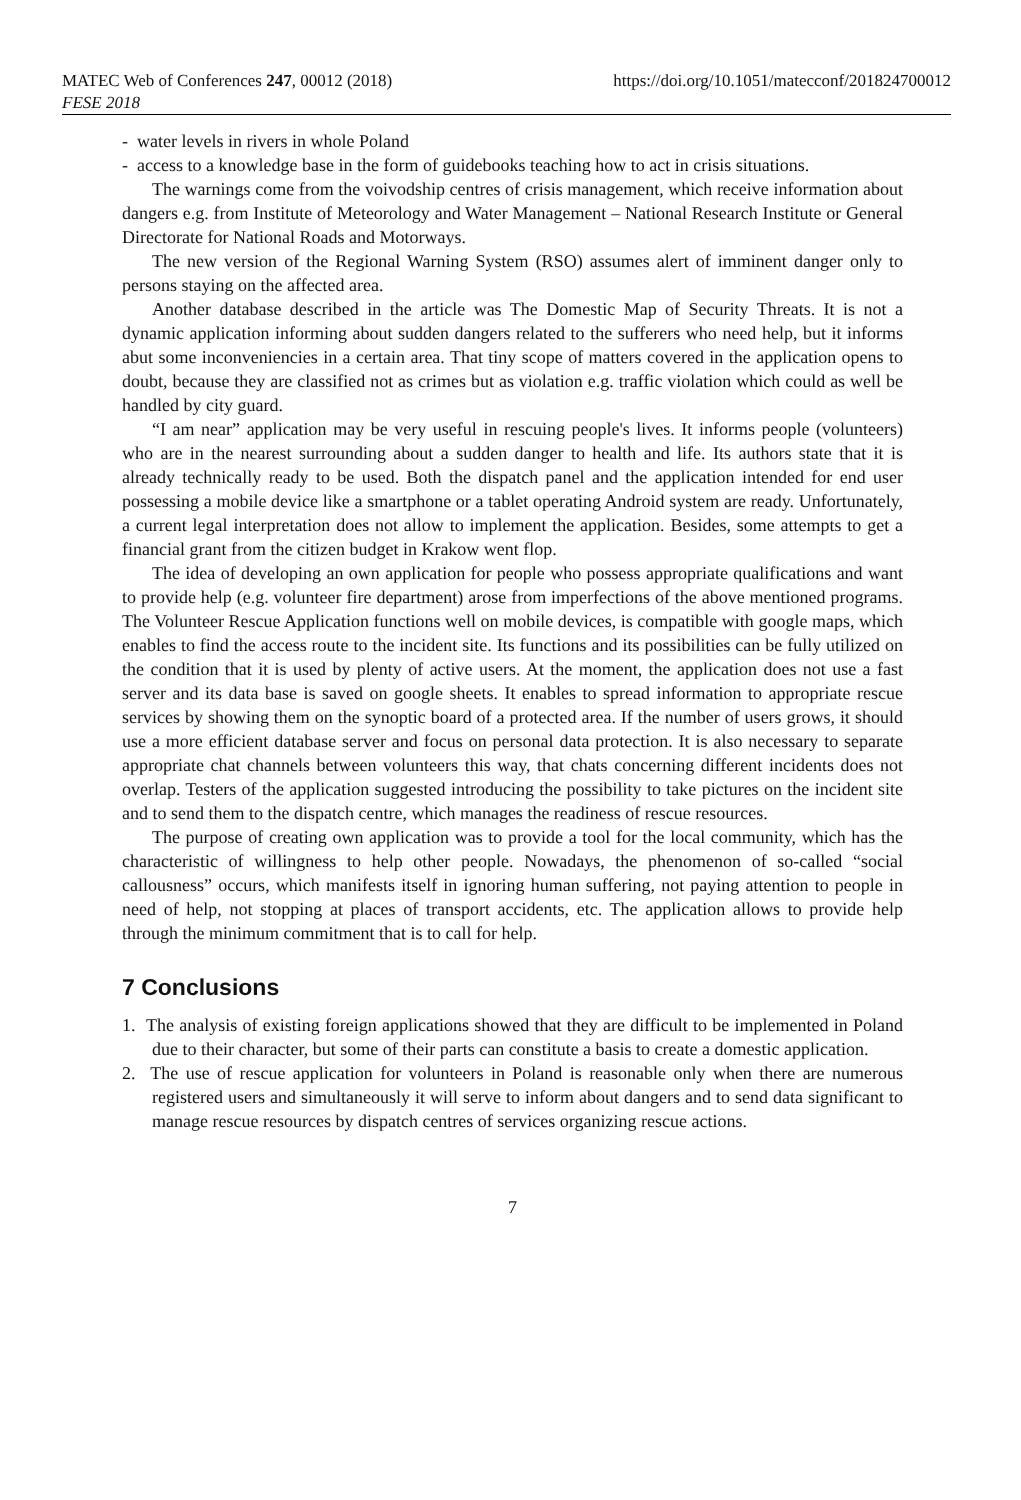MATEC Web of Conferences 247, 00012 (2018)
FESE 2018 https://doi.org/10.1051/matecconf/201824700012
- water levels in rivers in whole Poland
- access to a knowledge base in the form of guidebooks teaching how to act in crisis situations.
The warnings come from the voivodship centres of crisis management, which receive information about dangers e.g. from Institute of Meteorology and Water Management – National Research Institute or General Directorate for National Roads and Motorways.
The new version of the Regional Warning System (RSO) assumes alert of imminent danger only to persons staying on the affected area.
Another database described in the article was The Domestic Map of Security Threats. It is not a dynamic application informing about sudden dangers related to the sufferers who need help, but it informs abut some inconveniencies in a certain area. That tiny scope of matters covered in the application opens to doubt, because they are classified not as crimes but as violation e.g. traffic violation which could as well be handled by city guard.
“I am near” application may be very useful in rescuing people's lives. It informs people (volunteers) who are in the nearest surrounding about a sudden danger to health and life. Its authors state that it is already technically ready to be used. Both the dispatch panel and the application intended for end user possessing a mobile device like a smartphone or a tablet operating Android system are ready. Unfortunately, a current legal interpretation does not allow to implement the application. Besides, some attempts to get a financial grant from the citizen budget in Krakow went flop.
The idea of developing an own application for people who possess appropriate qualifications and want to provide help (e.g. volunteer fire department) arose from imperfections of the above mentioned programs. The Volunteer Rescue Application functions well on mobile devices, is compatible with google maps, which enables to find the access route to the incident site. Its functions and its possibilities can be fully utilized on the condition that it is used by plenty of active users. At the moment, the application does not use a fast server and its data base is saved on google sheets. It enables to spread information to appropriate rescue services by showing them on the synoptic board of a protected area. If the number of users grows, it should use a more efficient database server and focus on personal data protection. It is also necessary to separate appropriate chat channels between volunteers this way, that chats concerning different incidents does not overlap. Testers of the application suggested introducing the possibility to take pictures on the incident site and to send them to the dispatch centre, which manages the readiness of rescue resources.
The purpose of creating own application was to provide a tool for the local community, which has the characteristic of willingness to help other people. Nowadays, the phenomenon of so-called “social callousness” occurs, which manifests itself in ignoring human suffering, not paying attention to people in need of help, not stopping at places of transport accidents, etc. The application allows to provide help through the minimum commitment that is to call for help.
7 Conclusions
1. The analysis of existing foreign applications showed that they are difficult to be implemented in Poland due to their character, but some of their parts can constitute a basis to create a domestic application.
2. The use of rescue application for volunteers in Poland is reasonable only when there are numerous registered users and simultaneously it will serve to inform about dangers and to send data significant to manage rescue resources by dispatch centres of services organizing rescue actions.
7